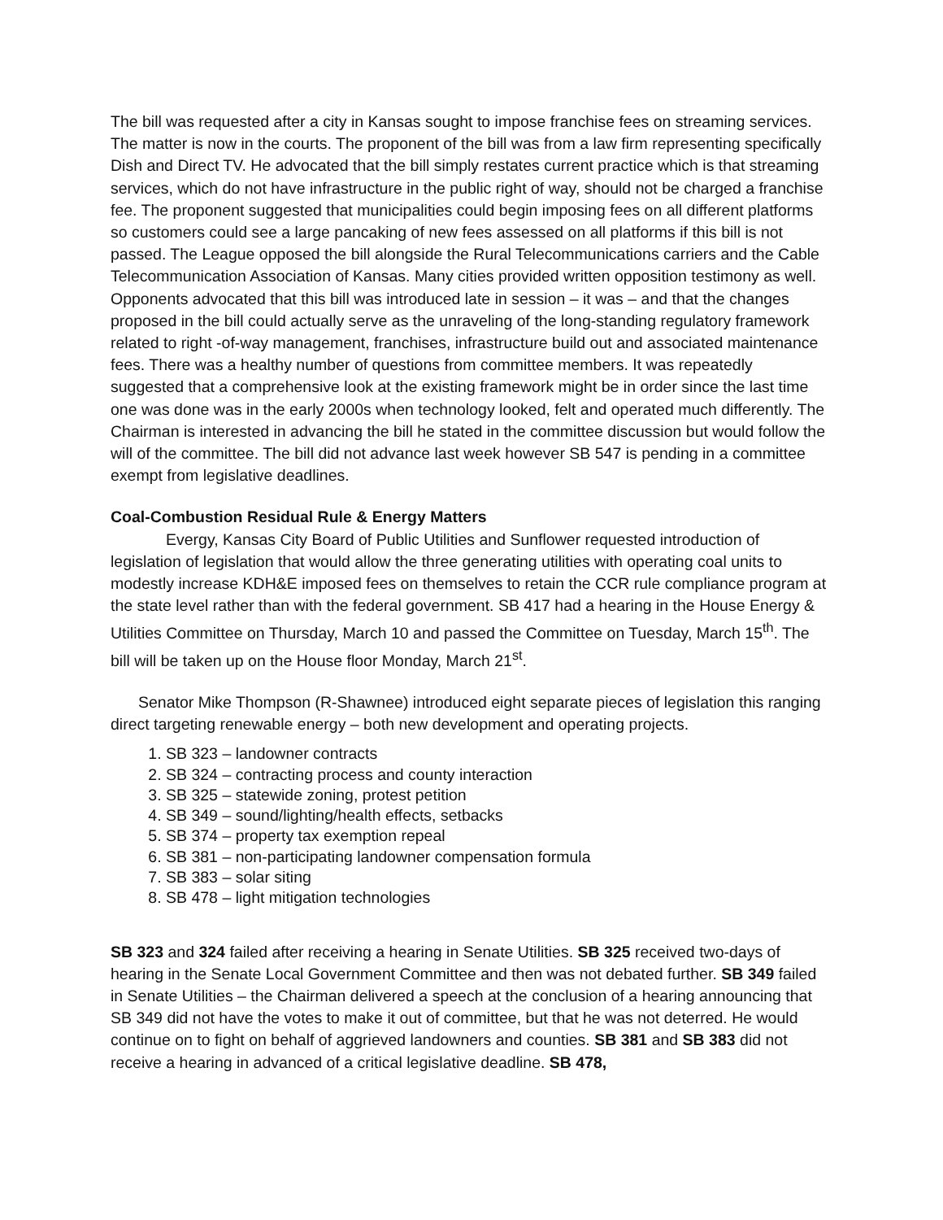The bill was requested after a city in Kansas sought to impose franchise fees on streaming services. The matter is now in the courts. The proponent of the bill was from a law firm representing specifically Dish and Direct TV. He advocated that the bill simply restates current practice which is that streaming services, which do not have infrastructure in the public right of way, should not be charged a franchise fee. The proponent suggested that municipalities could begin imposing fees on all different platforms so customers could see a large pancaking of new fees assessed on all platforms if this bill is not passed. The League opposed the bill alongside the Rural Telecommunications carriers and the Cable Telecommunication Association of Kansas. Many cities provided written opposition testimony as well. Opponents advocated that this bill was introduced late in session – it was – and that the changes proposed in the bill could actually serve as the unraveling of the long-standing regulatory framework related to right -of-way management, franchises, infrastructure build out and associated maintenance fees. There was a healthy number of questions from committee members. It was repeatedly suggested that a comprehensive look at the existing framework might be in order since the last time one was done was in the early 2000s when technology looked, felt and operated much differently. The Chairman is interested in advancing the bill he stated in the committee discussion but would follow the will of the committee. The bill did not advance last week however SB 547 is pending in a committee exempt from legislative deadlines.
Coal-Combustion Residual Rule & Energy Matters
Evergy, Kansas City Board of Public Utilities and Sunflower requested introduction of legislation of legislation that would allow the three generating utilities with operating coal units to modestly increase KDH&E imposed fees on themselves to retain the CCR rule compliance program at the state level rather than with the federal government. SB 417 had a hearing in the House Energy & Utilities Committee on Thursday, March 10 and passed the Committee on Tuesday, March 15<sup>th</sup>. The bill will be taken up on the House floor Monday, March 21<sup>st</sup>.
Senator Mike Thompson (R-Shawnee) introduced eight separate pieces of legislation this ranging direct targeting renewable energy – both new development and operating projects.
1. SB 323 – landowner contracts
2. SB 324 – contracting process and county interaction
3. SB 325 – statewide zoning, protest petition
4. SB 349 – sound/lighting/health effects, setbacks
5. SB 374 – property tax exemption repeal
6. SB 381 – non-participating landowner compensation formula
7. SB 383 – solar siting
8. SB 478 – light mitigation technologies
SB 323 and 324 failed after receiving a hearing in Senate Utilities. SB 325 received two-days of hearing in the Senate Local Government Committee and then was not debated further. SB 349 failed in Senate Utilities – the Chairman delivered a speech at the conclusion of a hearing announcing that SB 349 did not have the votes to make it out of committee, but that he was not deterred. He would continue on to fight on behalf of aggrieved landowners and counties. SB 381 and SB 383 did not receive a hearing in advanced of a critical legislative deadline. SB 478,